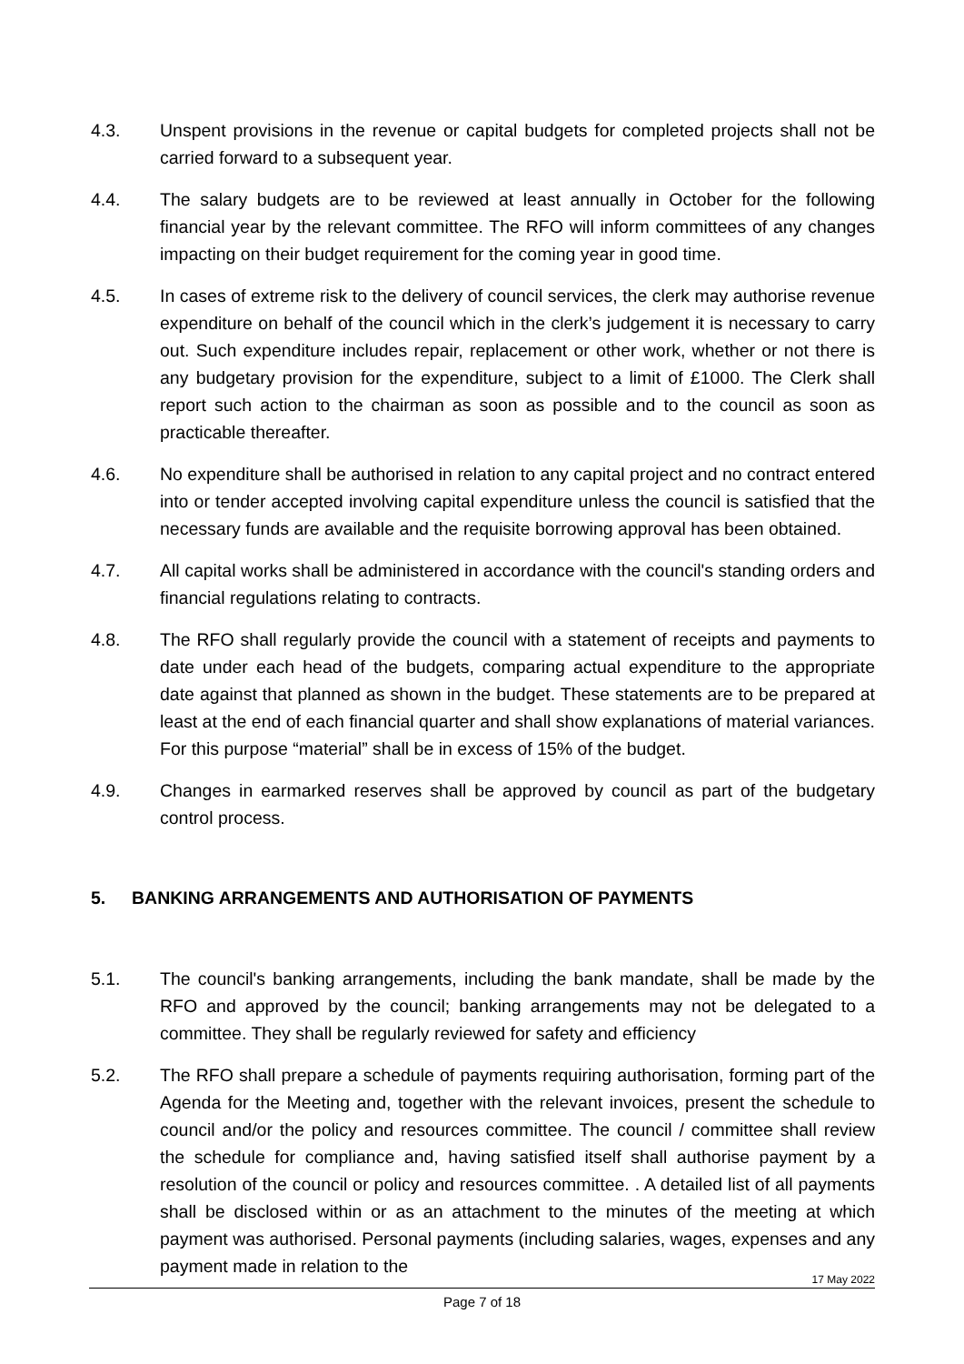4.3. Unspent provisions in the revenue or capital budgets for completed projects shall not be carried forward to a subsequent year.
4.4. The salary budgets are to be reviewed at least annually in October for the following financial year by the relevant committee. The RFO will inform committees of any changes impacting on their budget requirement for the coming year in good time.
4.5. In cases of extreme risk to the delivery of council services, the clerk may authorise revenue expenditure on behalf of the council which in the clerk’s judgement it is necessary to carry out. Such expenditure includes repair, replacement or other work, whether or not there is any budgetary provision for the expenditure, subject to a limit of £1000. The Clerk shall report such action to the chairman as soon as possible and to the council as soon as practicable thereafter.
4.6. No expenditure shall be authorised in relation to any capital project and no contract entered into or tender accepted involving capital expenditure unless the council is satisfied that the necessary funds are available and the requisite borrowing approval has been obtained.
4.7. All capital works shall be administered in accordance with the council's standing orders and financial regulations relating to contracts.
4.8. The RFO shall regularly provide the council with a statement of receipts and payments to date under each head of the budgets, comparing actual expenditure to the appropriate date against that planned as shown in the budget. These statements are to be prepared at least at the end of each financial quarter and shall show explanations of material variances. For this purpose “material” shall be in excess of 15% of the budget.
4.9. Changes in earmarked reserves shall be approved by council as part of the budgetary control process.
5. BANKING ARRANGEMENTS AND AUTHORISATION OF PAYMENTS
5.1. The council's banking arrangements, including the bank mandate, shall be made by the RFO and approved by the council; banking arrangements may not be delegated to a committee. They shall be regularly reviewed for safety and efficiency
5.2. The RFO shall prepare a schedule of payments requiring authorisation, forming part of the Agenda for the Meeting and, together with the relevant invoices, present the schedule to council and/or the policy and resources committee. The council / committee shall review the schedule for compliance and, having satisfied itself shall authorise payment by a resolution of the council or policy and resources committee. . A detailed list of all payments shall be disclosed within or as an attachment to the minutes of the meeting at which payment was authorised. Personal payments (including salaries, wages, expenses and any payment made in relation to the
17 May 2022
Page 7 of 18